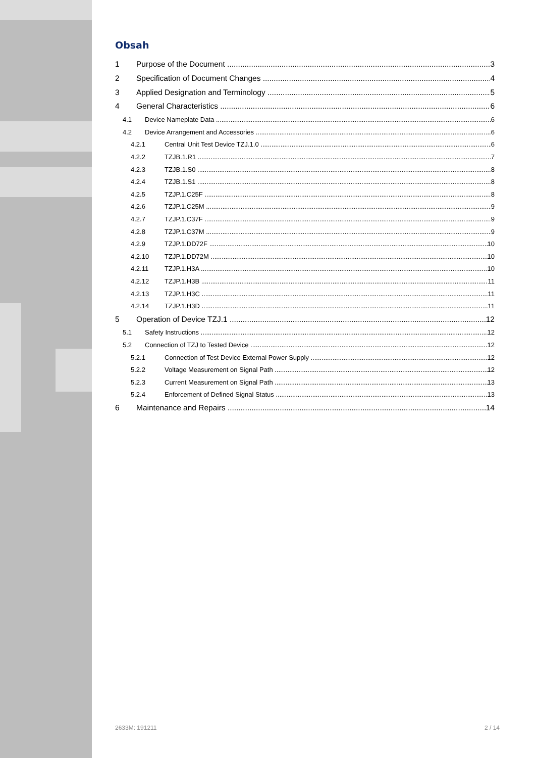Obsah
1 Purpose of the Document 3
2 Specification of Document Changes 4
3 Applied Designation and Terminology 5
4 General Characteristics 6
4.1 Device Nameplate Data 6
4.2 Device Arrangement and Accessories 6
4.2.1 Central Unit Test Device TZJ.1.0 6
4.2.2 TZJB.1.R1 7
4.2.3 TZJB.1.S0 8
4.2.4 TZJB.1.S1 8
4.2.5 TZJP.1.C25F 8
4.2.6 TZJP.1.C25M 9
4.2.7 TZJP.1.C37F 9
4.2.8 TZJP.1.C37M 9
4.2.9 TZJP.1.DD72F 10
4.2.10 TZJP.1.DD72M 10
4.2.11 TZJP.1.H3A 10
4.2.12 TZJP.1.H3B 11
4.2.13 TZJP.1.H3C 11
4.2.14 TZJP.1.H3D 11
5 Operation of Device TZJ.1 12
5.1 Safety Instructions 12
5.2 Connection of TZJ to Tested Device 12
5.2.1 Connection of Test Device External Power Supply 12
5.2.2 Voltage Measurement on Signal Path 12
5.2.3 Current Measurement on Signal Path 13
5.2.4 Enforcement of Defined Signal Status 13
6 Maintenance and Repairs 14
2633M: 191211 2 / 14